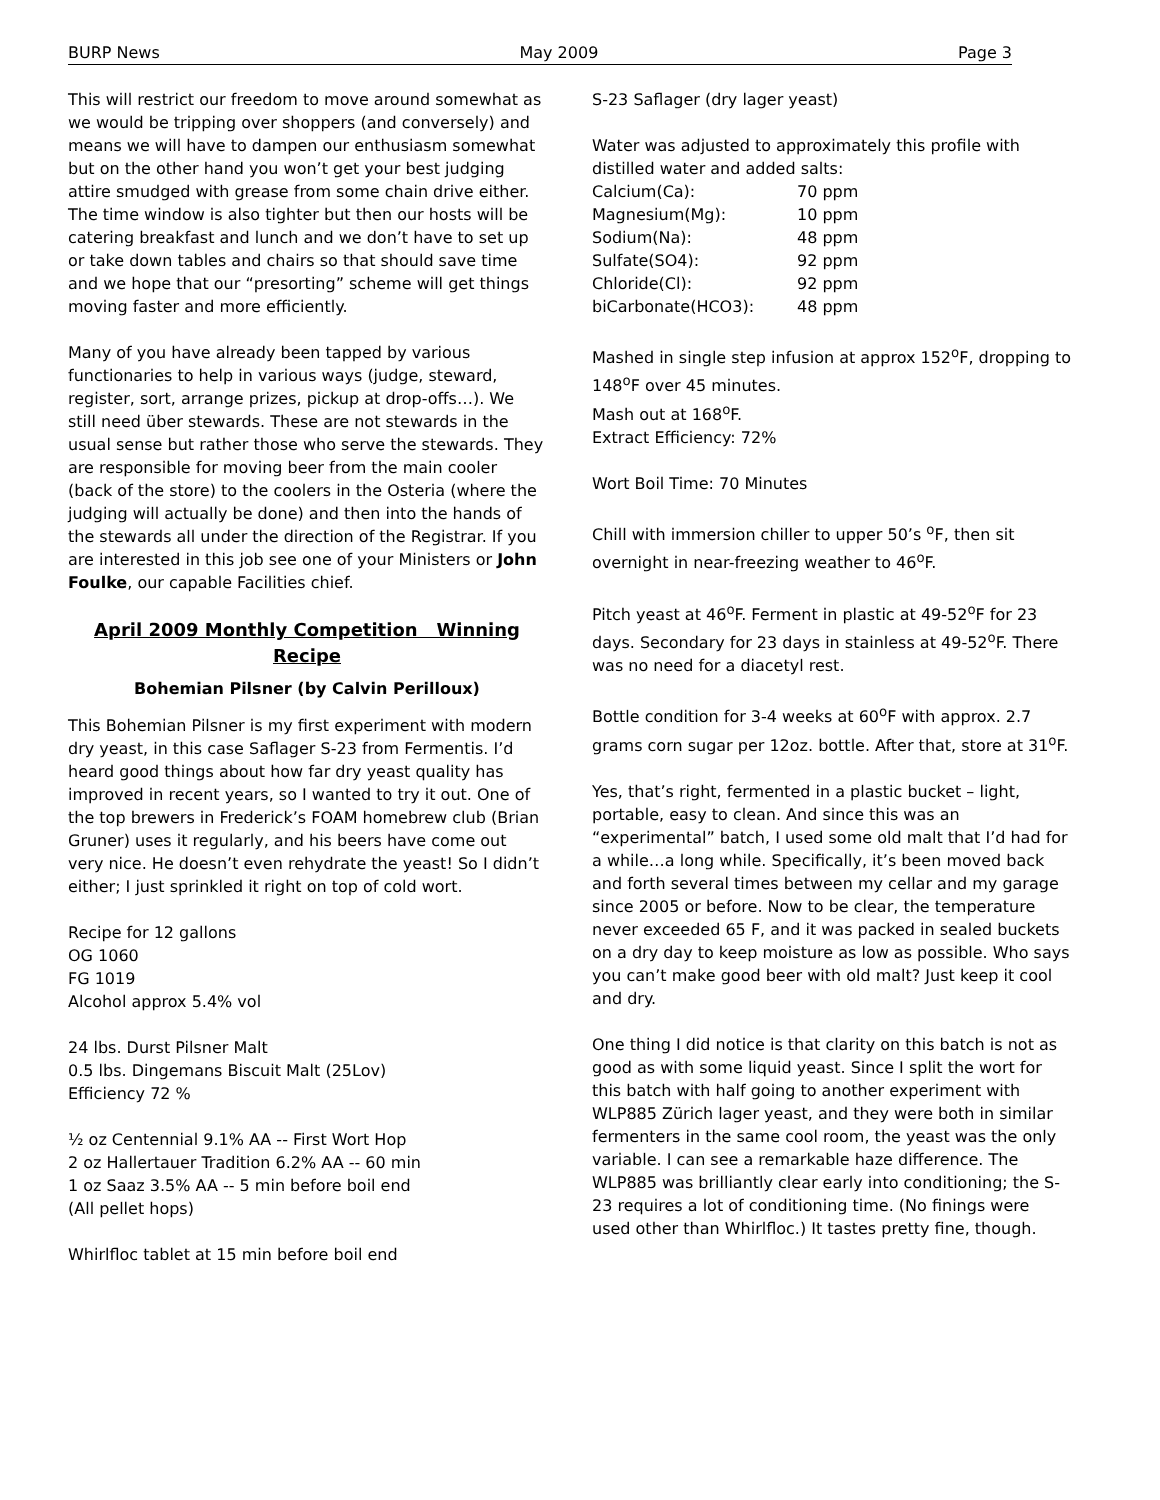BURP News May 2009 Page 3
This will restrict our freedom to move around somewhat as we would be tripping over shoppers (and conversely) and means we will have to dampen our enthusiasm somewhat but on the other hand you won’t get your best judging attire smudged with grease from some chain drive either. The time window is also tighter but then our hosts will be catering breakfast and lunch and we don’t have to set up or take down tables and chairs so that should save time and we hope that our “presorting” scheme will get things moving faster and more efficiently.
Many of you have already been tapped by various functionaries to help in various ways (judge, steward, register, sort, arrange prizes, pickup at drop-offs…). We still need über stewards. These are not stewards in the usual sense but rather those who serve the stewards. They are responsible for moving beer from the main cooler (back of the store) to the coolers in the Osteria (where the judging will actually be done) and then into the hands of the stewards all under the direction of the Registrar. If you are interested in this job see one of your Ministers or John Foulke, our capable Facilities chief.
April 2009 Monthly Competition Winning Recipe
Bohemian Pilsner (by Calvin Perilloux)
This Bohemian Pilsner is my first experiment with modern dry yeast, in this case Saflager S-23 from Fermentis. I’d heard good things about how far dry yeast quality has improved in recent years, so I wanted to try it out. One of the top brewers in Frederick’s FOAM homebrew club (Brian Gruner) uses it regularly, and his beers have come out very nice. He doesn’t even rehydrate the yeast! So I didn’t either; I just sprinkled it right on top of cold wort.
Recipe for 12 gallons
OG 1060
FG 1019
Alcohol approx 5.4% vol
24 lbs. Durst Pilsner Malt
0.5 lbs. Dingemans Biscuit Malt (25Lov)
Efficiency 72 %
½ oz Centennial 9.1% AA -- First Wort Hop
2 oz Hallertauer Tradition 6.2% AA -- 60 min
1 oz Saaz 3.5% AA -- 5 min before boil end
(All pellet hops)
Whirlfloc tablet at 15 min before boil end
S-23 Saflager (dry lager yeast)
Water was adjusted to approximately this profile with distilled water and added salts:
| Calcium(Ca): | 70 ppm |
| Magnesium(Mg): | 10 ppm |
| Sodium(Na): | 48 ppm |
| Sulfate(SO4): | 92 ppm |
| Chloride(Cl): | 92 ppm |
| biCarbonate(HCO3): | 48 ppm |
Mashed in single step infusion at approx 152<sup>o</sup>F, dropping to 148<sup>o</sup>F over 45 minutes.
Mash out at 168<sup>o</sup>F.
Extract Efficiency: 72%
Wort Boil Time: 70 Minutes
Chill with immersion chiller to upper 50’s <sup>o</sup>F, then sit overnight in near-freezing weather to 46<sup>o</sup>F.
Pitch yeast at 46<sup>o</sup>F. Ferment in plastic at 49-52<sup>o</sup>F for 23 days. Secondary for 23 days in stainless at 49-52<sup>o</sup>F. There was no need for a diacetyl rest.
Bottle condition for 3-4 weeks at 60<sup>o</sup>F with approx. 2.7 grams corn sugar per 12oz. bottle. After that, store at 31<sup>o</sup>F.
Yes, that’s right, fermented in a plastic bucket – light, portable, easy to clean. And since this was an “experimental” batch, I used some old malt that I’d had for a while…a long while. Specifically, it’s been moved back and forth several times between my cellar and my garage since 2005 or before. Now to be clear, the temperature never exceeded 65 F, and it was packed in sealed buckets on a dry day to keep moisture as low as possible. Who says you can’t make good beer with old malt? Just keep it cool and dry.
One thing I did notice is that clarity on this batch is not as good as with some liquid yeast. Since I split the wort for this batch with half going to another experiment with WLP885 Zürich lager yeast, and they were both in similar fermenters in the same cool room, the yeast was the only variable. I can see a remarkable haze difference. The WLP885 was brilliantly clear early into conditioning; the S-23 requires a lot of conditioning time. (No finings were used other than Whirlfloc.) It tastes pretty fine, though.